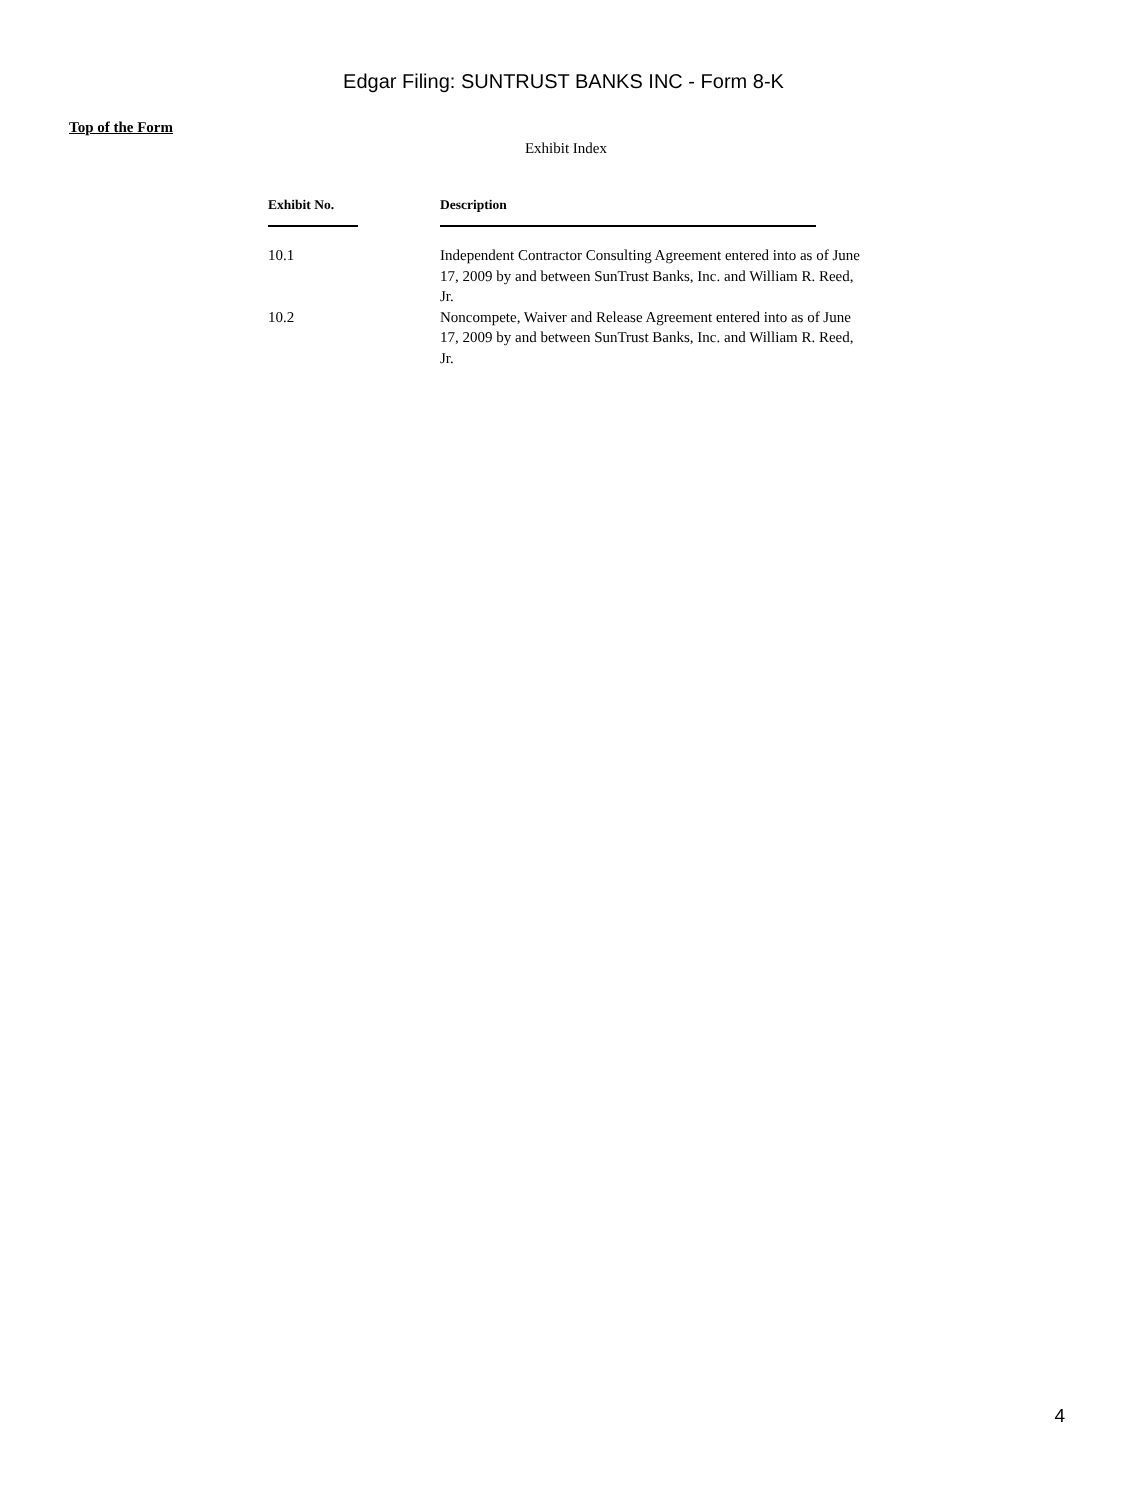Edgar Filing: SUNTRUST BANKS INC - Form 8-K
Top of the Form
Exhibit Index
| Exhibit No. | Description |
| --- | --- |
| 10.1 | Independent Contractor Consulting Agreement entered into as of June 17, 2009 by and between SunTrust Banks, Inc. and William R. Reed, Jr. |
| 10.2 | Noncompete, Waiver and Release Agreement entered into as of June 17, 2009 by and between SunTrust Banks, Inc. and William R. Reed, Jr. |
4